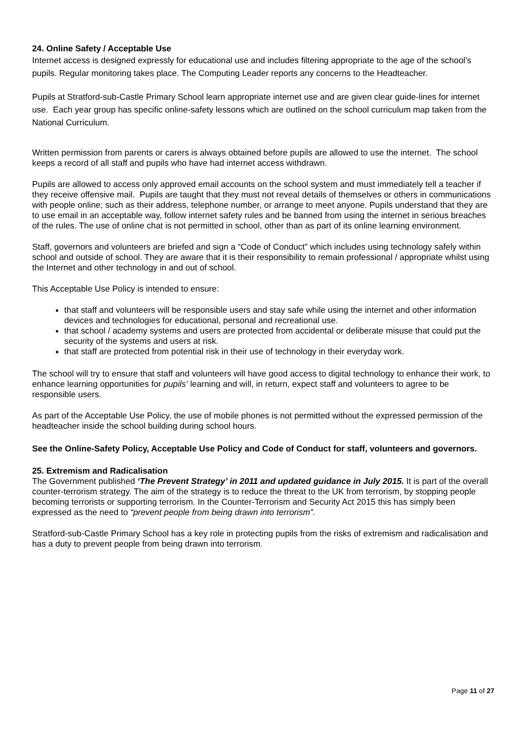24. Online Safety / Acceptable Use
Internet access is designed expressly for educational use and includes filtering appropriate to the age of the school’s pupils. Regular monitoring takes place. The Computing Leader reports any concerns to the Headteacher.
Pupils at Stratford-sub-Castle Primary School learn appropriate internet use and are given clear guide-lines for internet use. Each year group has specific online-safety lessons which are outlined on the school curriculum map taken from the National Curriculum.
Written permission from parents or carers is always obtained before pupils are allowed to use the internet. The school keeps a record of all staff and pupils who have had internet access withdrawn.
Pupils are allowed to access only approved email accounts on the school system and must immediately tell a teacher if they receive offensive mail. Pupils are taught that they must not reveal details of themselves or others in communications with people online; such as their address, telephone number, or arrange to meet anyone. Pupils understand that they are to use email in an acceptable way, follow internet safety rules and be banned from using the internet in serious breaches of the rules. The use of online chat is not permitted in school, other than as part of its online learning environment.
Staff, governors and volunteers are briefed and sign a “Code of Conduct” which includes using technology safely within school and outside of school. They are aware that it is their responsibility to remain professional / appropriate whilst using the Internet and other technology in and out of school.
This Acceptable Use Policy is intended to ensure:
that staff and volunteers will be responsible users and stay safe while using the internet and other information devices and technologies for educational, personal and recreational use.
that school / academy systems and users are protected from accidental or deliberate misuse that could put the security of the systems and users at risk.
that staff are protected from potential risk in their use of technology in their everyday work.
The school will try to ensure that staff and volunteers will have good access to digital technology to enhance their work, to enhance learning opportunities for pupils’ learning and will, in return, expect staff and volunteers to agree to be responsible users.
As part of the Acceptable Use Policy, the use of mobile phones is not permitted without the expressed permission of the headteacher inside the school building during school hours.
See the Online-Safety Policy, Acceptable Use Policy and Code of Conduct for staff, volunteers and governors.
25. Extremism and Radicalisation
The Government published ‘The Prevent Strategy’ in 2011 and updated guidance in July 2015. It is part of the overall counter-terrorism strategy. The aim of the strategy is to reduce the threat to the UK from terrorism, by stopping people becoming terrorists or supporting terrorism. In the Counter-Terrorism and Security Act 2015 this has simply been expressed as the need to “prevent people from being drawn into terrorism”.
Stratford-sub-Castle Primary School has a key role in protecting pupils from the risks of extremism and radicalisation and has a duty to prevent people from being drawn into terrorism.
Page 11 of 27